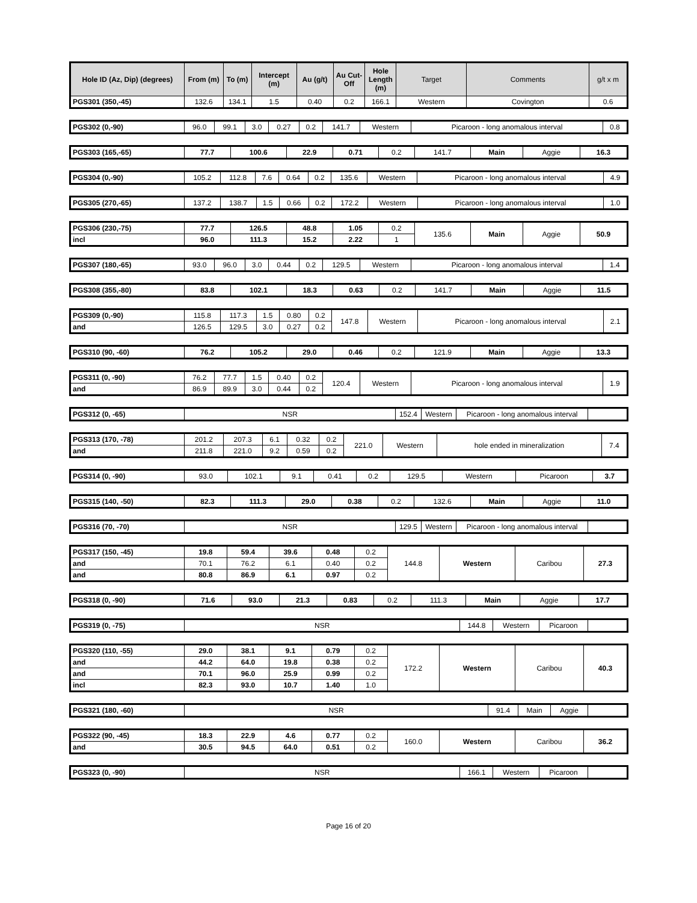| Hole ID (Az, Dip) (degrees) | From (m) | To (m) | Intercept (m) | Au (g/t) | Au Cut-Off | Hole Length (m) | Target | Comments | g/t x m |
| --- | --- | --- | --- | --- | --- | --- | --- | --- | --- |
| PGS301 (350,-45) | 132.6 | 134.1 | 1.5 | 0.40 | 0.2 | 166.1 | Western | Covington | 0.6 |
| PGS302 (0,-90) | 96.0 | 99.1 | 3.0 | 0.27 | 0.2 | 141.7 | Western | Picaroon - long anomalous interval | 0.8 |
| PGS303 (165,-65) | 77.7 | 100.6 | 22.9 | 0.71 | 0.2 | 141.7 | Main | Aggie | 16.3 |
| PGS304 (0,-90) | 105.2 | 112.8 | 7.6 | 0.64 | 0.2 | 135.6 | Western | Picaroon - long anomalous interval | 4.9 |
| PGS305 (270,-65) | 137.2 | 138.7 | 1.5 | 0.66 | 0.2 | 172.2 | Western | Picaroon - long anomalous interval | 1.0 |
| PGS306 (230,-75) | 77.7 | 126.5 | 48.8 | 1.05 | 0.2 | 135.6 | Main | Aggie | 50.9 |
| incl | 96.0 | 111.3 | 15.2 | 2.22 | 1 | | | | |
| PGS307 (180,-65) | 93.0 | 96.0 | 3.0 | 0.44 | 0.2 | 129.5 | Western | Picaroon - long anomalous interval | 1.4 |
| PGS308 (355,-80) | 83.8 | 102.1 | 18.3 | 0.63 | 0.2 | 141.7 | Main | Aggie | 11.5 |
| PGS309 (0,-90) | 115.8 | 117.3 | 1.5 | 0.80 | 0.2 | 147.8 | Western | Picaroon - long anomalous interval | 2.1 |
| and | 126.5 | 129.5 | 3.0 | 0.27 | 0.2 | | | | |
| PGS310 (90, -60) | 76.2 | 105.2 | 29.0 | 0.46 | 0.2 | 121.9 | Main | Aggie | 13.3 |
| PGS311 (0, -90) | 76.2 | 77.7 | 1.5 | 0.40 | 0.2 | 120.4 | Western | Picaroon - long anomalous interval | 1.9 |
| and | 86.9 | 89.9 | 3.0 | 0.44 | 0.2 | | | | |
| PGS312 (0, -65) | NSR | 152.4 | Western | Picaroon - long anomalous interval | |
| PGS313 (170, -78) | 201.2 | 207.3 | 6.1 | 0.32 | 0.2 | 221.0 | Western | hole ended in mineralization | 7.4 |
| and | 211.8 | 221.0 | 9.2 | 0.59 | 0.2 | | | | |
| PGS314 (0, -90) | 93.0 | 102.1 | 9.1 | 0.41 | 0.2 | 129.5 | Western | Picaroon | 3.7 |
| PGS315 (140, -50) | 82.3 | 111.3 | 29.0 | 0.38 | 0.2 | 132.6 | Main | Aggie | 11.0 |
| PGS316 (70, -70) | NSR | 129.5 | Western | Picaroon - long anomalous interval | |
| PGS317 (150, -45) | 19.8 | 59.4 | 39.6 | 0.48 | 0.2 | 144.8 | Western | Caribou | 27.3 |
| and | 70.1 | 76.2 | 6.1 | 0.40 | 0.2 | | | | |
| and | 80.8 | 86.9 | 6.1 | 0.97 | 0.2 | | | | |
| PGS318 (0, -90) | 71.6 | 93.0 | 21.3 | 0.83 | 0.2 | 111.3 | Main | Aggie | 17.7 |
| PGS319 (0, -75) | NSR | 144.8 | Western | Picaroon | |
| PGS320 (110, -55) | 29.0 | 38.1 | 9.1 | 0.79 | 0.2 | 172.2 | Western | Caribou | 40.3 |
| and | 44.2 | 64.0 | 19.8 | 0.38 | 0.2 | | | | |
| and | 70.1 | 96.0 | 25.9 | 0.99 | 0.2 | | | | |
| incl | 82.3 | 93.0 | 10.7 | 1.40 | 1.0 | | | | |
| PGS321 (180, -60) | NSR | 91.4 | Main | Aggie | |
| PGS322 (90, -45) | 18.3 | 22.9 | 4.6 | 0.77 | 0.2 | 160.0 | Western | Caribou | 36.2 |
| and | 30.5 | 94.5 | 64.0 | 0.51 | 0.2 | | | | |
| PGS323 (0, -90) | NSR | 166.1 | Western | Picaroon | |
Page 16 of 20